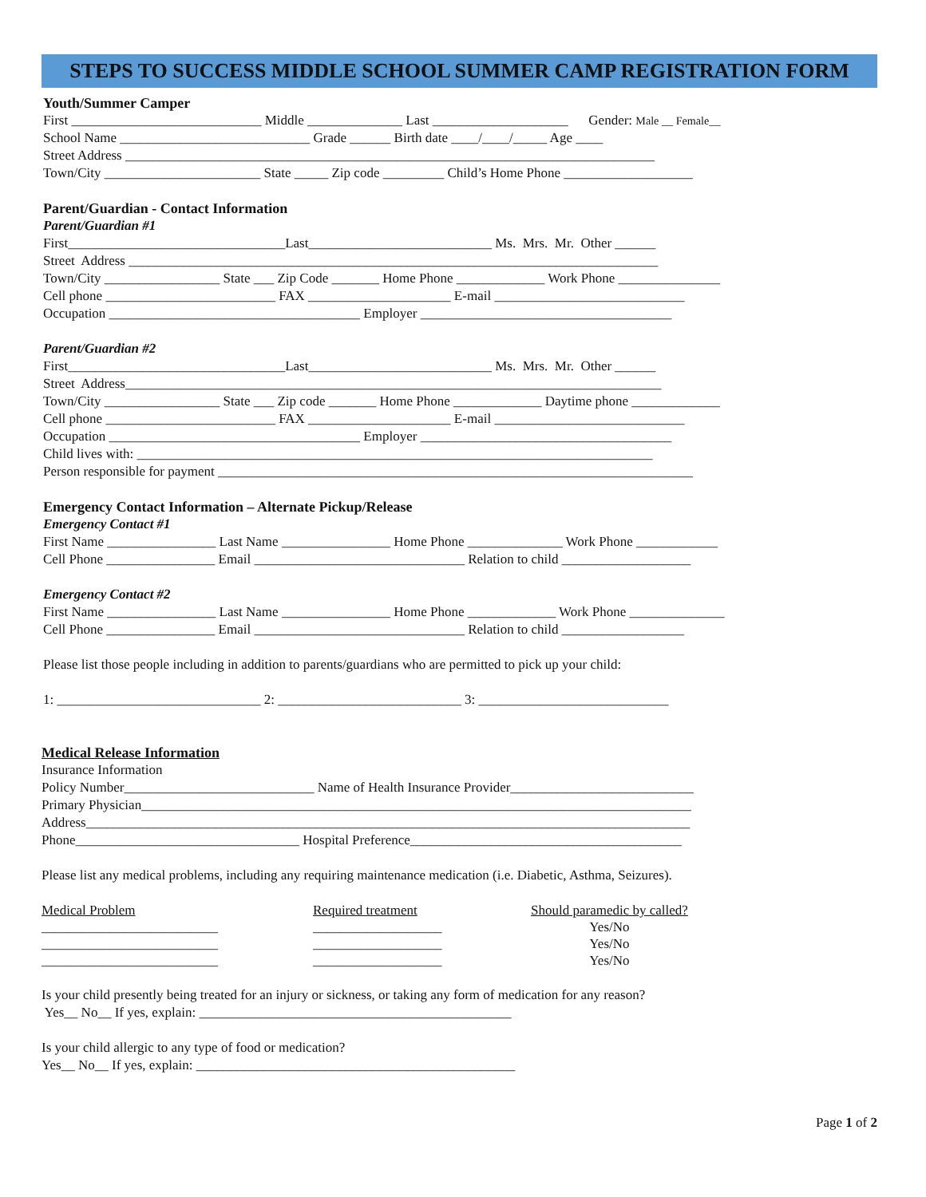STEPS TO SUCCESS MIDDLE SCHOOL SUMMER CAMP REGISTRATION FORM
Youth/Summer Camper
First ____________________________ Middle ______________ Last ____________________ Gender: Male __ Female__
School Name ____________________________ Grade ______ Birth date ____/____/_____ Age ____
Street Address ______________________________________________________________________________
Town/City _______________________ State _____ Zip code _________ Child’s Home Phone ___________________
Parent/Guardian - Contact Information
Parent/Guardian #1
First________________________________Last___________________________ Ms. Mrs. Mr. Other ______
Street Address ______________________________________________________________________________
Town/City _________________ State ___ Zip Code _______ Home Phone _____________ Work Phone _______________
Cell phone _________________________ FAX _____________________ E-mail ____________________________
Occupation _____________________________________ Employer _____________________________________
Parent/Guardian #2
First________________________________Last___________________________ Ms. Mrs. Mr. Other ______
Street Address_______________________________________________________________________________
Town/City _________________ State ___ Zip code _______ Home Phone _____________ Daytime phone _____________
Cell phone _________________________ FAX _____________________ E-mail ____________________________
Occupation _____________________________________ Employer _____________________________________
Child lives with: ____________________________________________________________________________
Person responsible for payment ______________________________________________________________________
Emergency Contact Information – Alternate Pickup/Release
Emergency Contact #1
First Name ________________ Last Name ________________ Home Phone ______________ Work Phone ____________
Cell Phone ________________ Email _______________________________ Relation to child ___________________
Emergency Contact #2
First Name ________________ Last Name ________________ Home Phone _____________ Work Phone ______________
Cell Phone ________________ Email _______________________________ Relation to child __________________
Please list those people including in addition to parents/guardians who are permitted to pick up your child:
1: ______________________________ 2: ___________________________ 3: ____________________________
Medical Release Information
Insurance Information
Policy Number____________________________ Name of Health Insurance Provider___________________________
Primary Physician_________________________________________________________________________________
Address_________________________________________________________________________________________
Phone_________________________________ Hospital Preference________________________________________
Please list any medical problems, including any requiring maintenance medication (i.e. Diabetic, Asthma, Seizures).
Medical Problem
__________________________
__________________________
__________________________
Required treatment
___________________
___________________
___________________
Should paramedic by called?
Yes/No
Yes/No
Yes/No
Is your child presently being treated for an injury or sickness, or taking any form of medication for any reason?
Yes__ No__ If yes, explain: ______________________________________________
Is your child allergic to any type of food or medication?
Yes__ No__ If yes, explain: _______________________________________________
Page 1 of 2